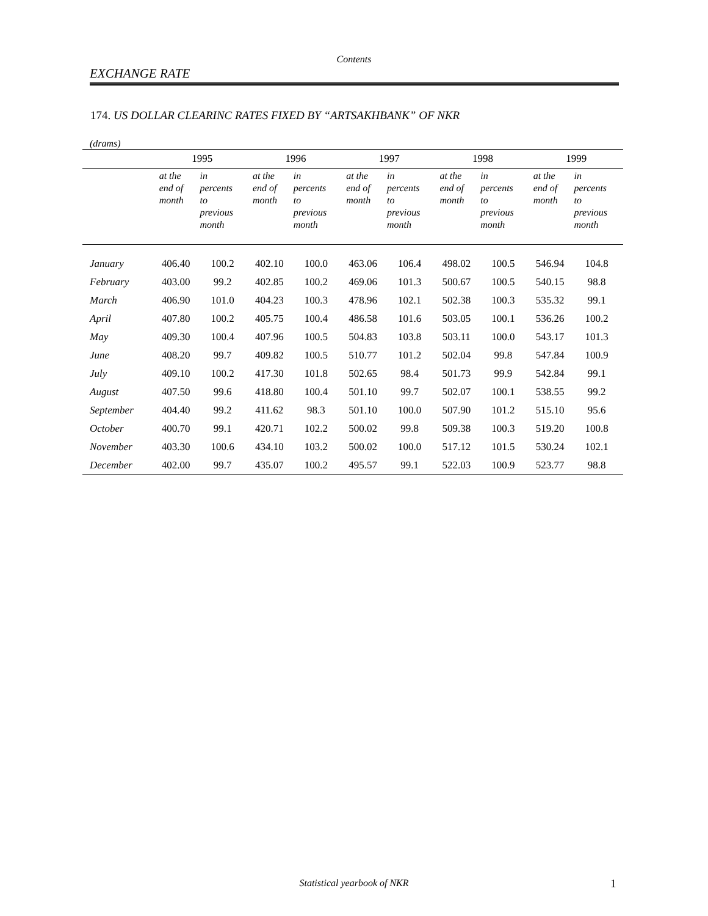Contents
EXCHANGE RATE
174. US DOLLAR CLEARINC RATES FIXED BY “ARTSAKHBANK” OF NKR
(drams)
| | 1995 | | 1996 | | 1997 | | 1998 | | 1999 | |
| --- | --- | --- | --- | --- | --- | --- | --- | --- | --- | --- |
| | at the end of month | in percents to previous month | at the end of month | in percents to previous month | at the end of month | in percents to previous month | at the end of month | in percents to previous month | at the end of month | in percents to previous month |
| January | 406.40 | 100.2 | 402.10 | 100.0 | 463.06 | 106.4 | 498.02 | 100.5 | 546.94 | 104.8 |
| February | 403.00 | 99.2 | 402.85 | 100.2 | 469.06 | 101.3 | 500.67 | 100.5 | 540.15 | 98.8 |
| March | 406.90 | 101.0 | 404.23 | 100.3 | 478.96 | 102.1 | 502.38 | 100.3 | 535.32 | 99.1 |
| April | 407.80 | 100.2 | 405.75 | 100.4 | 486.58 | 101.6 | 503.05 | 100.1 | 536.26 | 100.2 |
| May | 409.30 | 100.4 | 407.96 | 100.5 | 504.83 | 103.8 | 503.11 | 100.0 | 543.17 | 101.3 |
| June | 408.20 | 99.7 | 409.82 | 100.5 | 510.77 | 101.2 | 502.04 | 99.8 | 547.84 | 100.9 |
| July | 409.10 | 100.2 | 417.30 | 101.8 | 502.65 | 98.4 | 501.73 | 99.9 | 542.84 | 99.1 |
| August | 407.50 | 99.6 | 418.80 | 100.4 | 501.10 | 99.7 | 502.07 | 100.1 | 538.55 | 99.2 |
| September | 404.40 | 99.2 | 411.62 | 98.3 | 501.10 | 100.0 | 507.90 | 101.2 | 515.10 | 95.6 |
| October | 400.70 | 99.1 | 420.71 | 102.2 | 500.02 | 99.8 | 509.38 | 100.3 | 519.20 | 100.8 |
| November | 403.30 | 100.6 | 434.10 | 103.2 | 500.02 | 100.0 | 517.12 | 101.5 | 530.24 | 102.1 |
| December | 402.00 | 99.7 | 435.07 | 100.2 | 495.57 | 99.1 | 522.03 | 100.9 | 523.77 | 98.8 |
Statistical yearbook of NKR 1